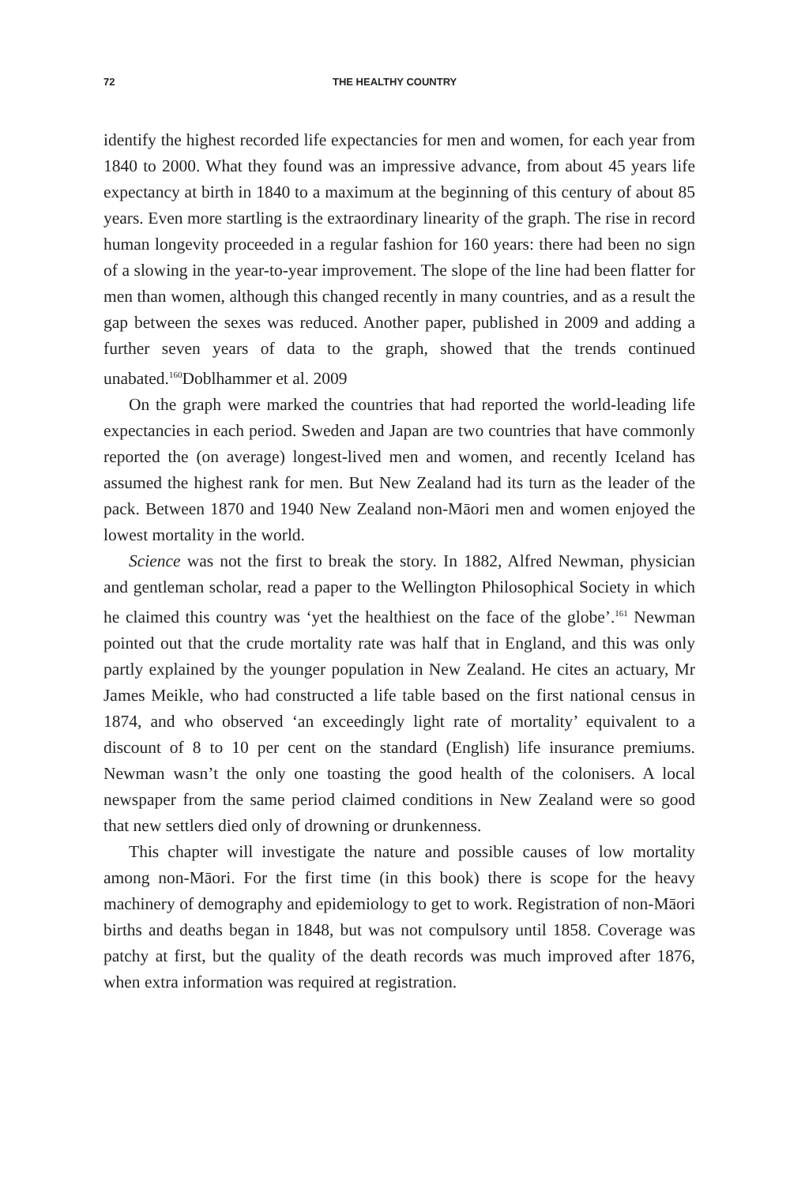72 THE HEALTHY COUNTRY
identify the highest recorded life expectancies for men and women, for each year from 1840 to 2000. What they found was an impressive advance, from about 45 years life expectancy at birth in 1840 to a maximum at the beginning of this century of about 85 years. Even more startling is the extraordinary linearity of the graph. The rise in record human longevity proceeded in a regular fashion for 160 years: there had been no sign of a slowing in the year-to-year improvement. The slope of the line had been flatter for men than women, although this changed recently in many countries, and as a result the gap between the sexes was reduced. Another paper, published in 2009 and adding a further seven years of data to the graph, showed that the trends continued unabated.<sup>160</sup>Doblhammer et al. 2009
On the graph were marked the countries that had reported the world-leading life expectancies in each period. Sweden and Japan are two countries that have commonly reported the (on average) longest-lived men and women, and recently Iceland has assumed the highest rank for men. But New Zealand had its turn as the leader of the pack. Between 1870 and 1940 New Zealand non-Māori men and women enjoyed the lowest mortality in the world.
Science was not the first to break the story. In 1882, Alfred Newman, physician and gentleman scholar, read a paper to the Wellington Philosophical Society in which he claimed this country was ‘yet the healthiest on the face of the globe’.<sup>161</sup> Newman pointed out that the crude mortality rate was half that in England, and this was only partly explained by the younger population in New Zealand. He cites an actuary, Mr James Meikle, who had constructed a life table based on the first national census in 1874, and who observed ‘an exceedingly light rate of mortality’ equivalent to a discount of 8 to 10 per cent on the standard (English) life insurance premiums. Newman wasn’t the only one toasting the good health of the colonisers. A local newspaper from the same period claimed conditions in New Zealand were so good that new settlers died only of drowning or drunkenness.
This chapter will investigate the nature and possible causes of low mortality among non-Māori. For the first time (in this book) there is scope for the heavy machinery of demography and epidemiology to get to work. Registration of non-Māori births and deaths began in 1848, but was not compulsory until 1858. Coverage was patchy at first, but the quality of the death records was much improved after 1876, when extra information was required at registration.